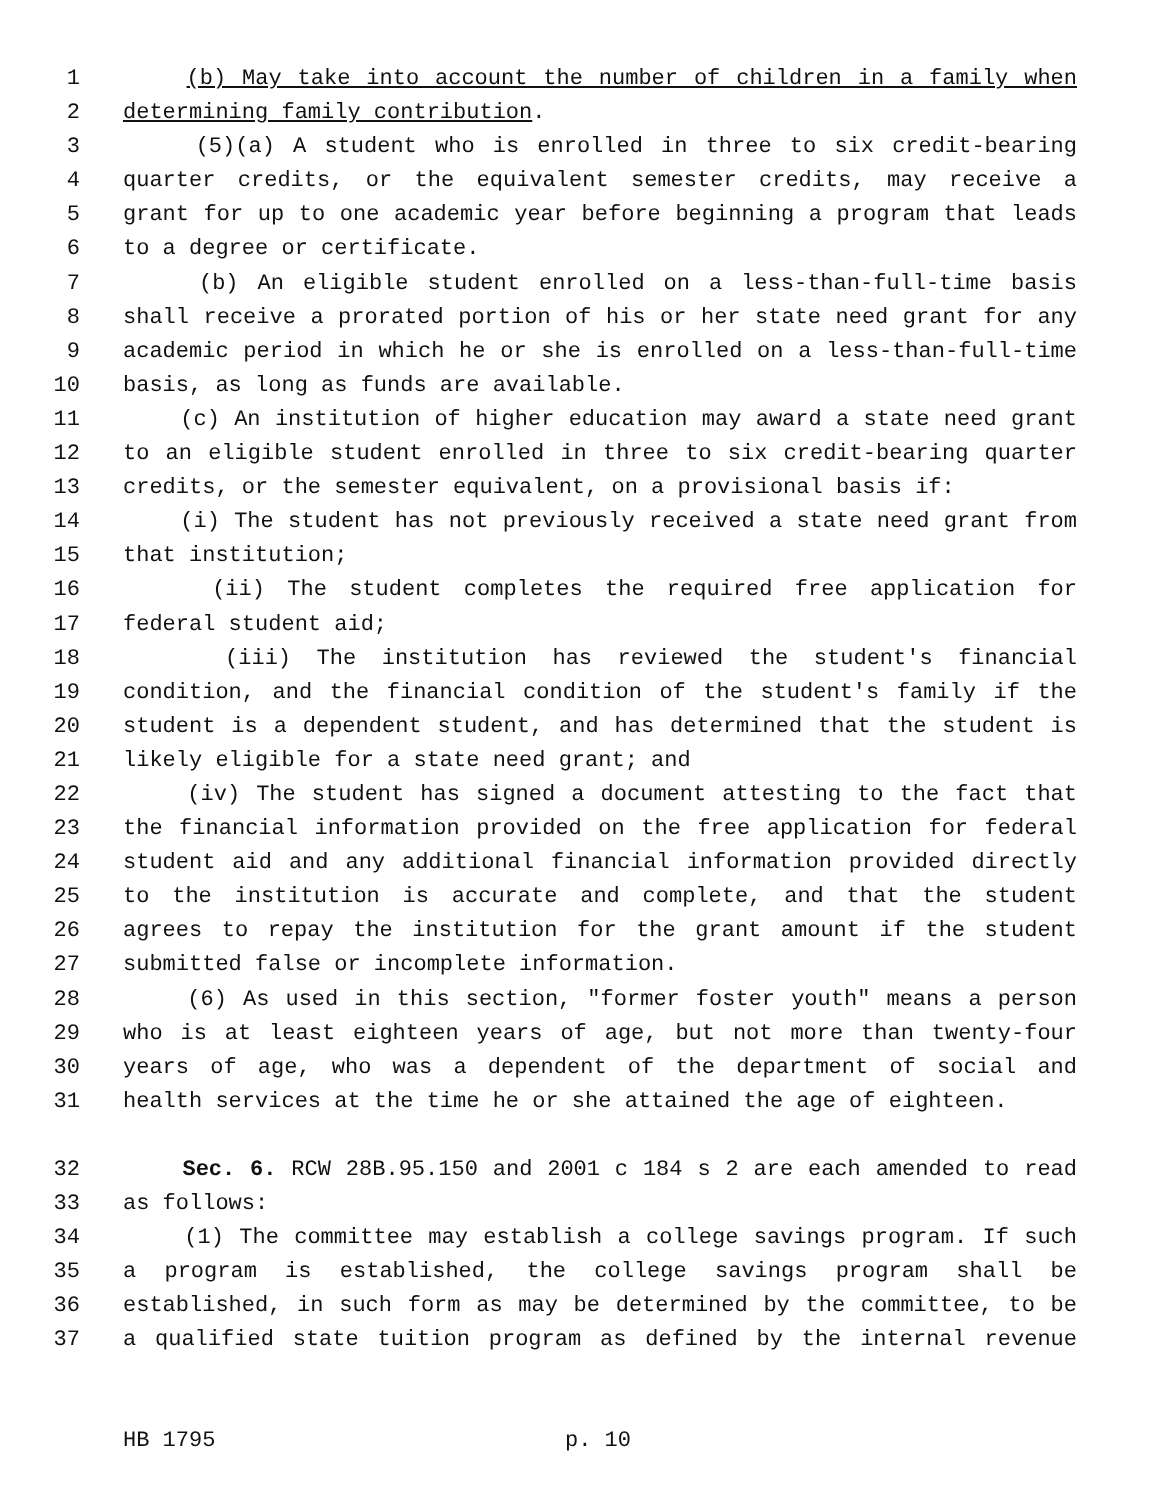1 (b) May take into account the number of children in a family when
2 determining family contribution.
3 (5)(a) A student who is enrolled in three to six credit-bearing
4 quarter credits, or the equivalent semester credits, may receive a
5 grant for up to one academic year before beginning a program that leads
6 to a degree or certificate.
7 (b) An eligible student enrolled on a less-than-full-time basis
8 shall receive a prorated portion of his or her state need grant for any
9 academic period in which he or she is enrolled on a less-than-full-time
10 basis, as long as funds are available.
11 (c) An institution of higher education may award a state need grant
12 to an eligible student enrolled in three to six credit-bearing quarter
13 credits, or the semester equivalent, on a provisional basis if:
14 (i) The student has not previously received a state need grant from
15 that institution;
16 (ii) The student completes the required free application for
17 federal student aid;
18 (iii) The institution has reviewed the student's financial
19 condition, and the financial condition of the student's family if the
20 student is a dependent student, and has determined that the student is
21 likely eligible for a state need grant; and
22 (iv) The student has signed a document attesting to the fact that
23 the financial information provided on the free application for federal
24 student aid and any additional financial information provided directly
25 to the institution is accurate and complete, and that the student
26 agrees to repay the institution for the grant amount if the student
27 submitted false or incomplete information.
28 (6) As used in this section, "former foster youth" means a person
29 who is at least eighteen years of age, but not more than twenty-four
30 years of age, who was a dependent of the department of social and
31 health services at the time he or she attained the age of eighteen.
32 Sec. 6. RCW 28B.95.150 and 2001 c 184 s 2 are each amended to read
33 as follows:
34 (1) The committee may establish a college savings program. If such
35 a program is established, the college savings program shall be
36 established, in such form as may be determined by the committee, to be
37 a qualified state tuition program as defined by the internal revenue
HB 1795 p. 10